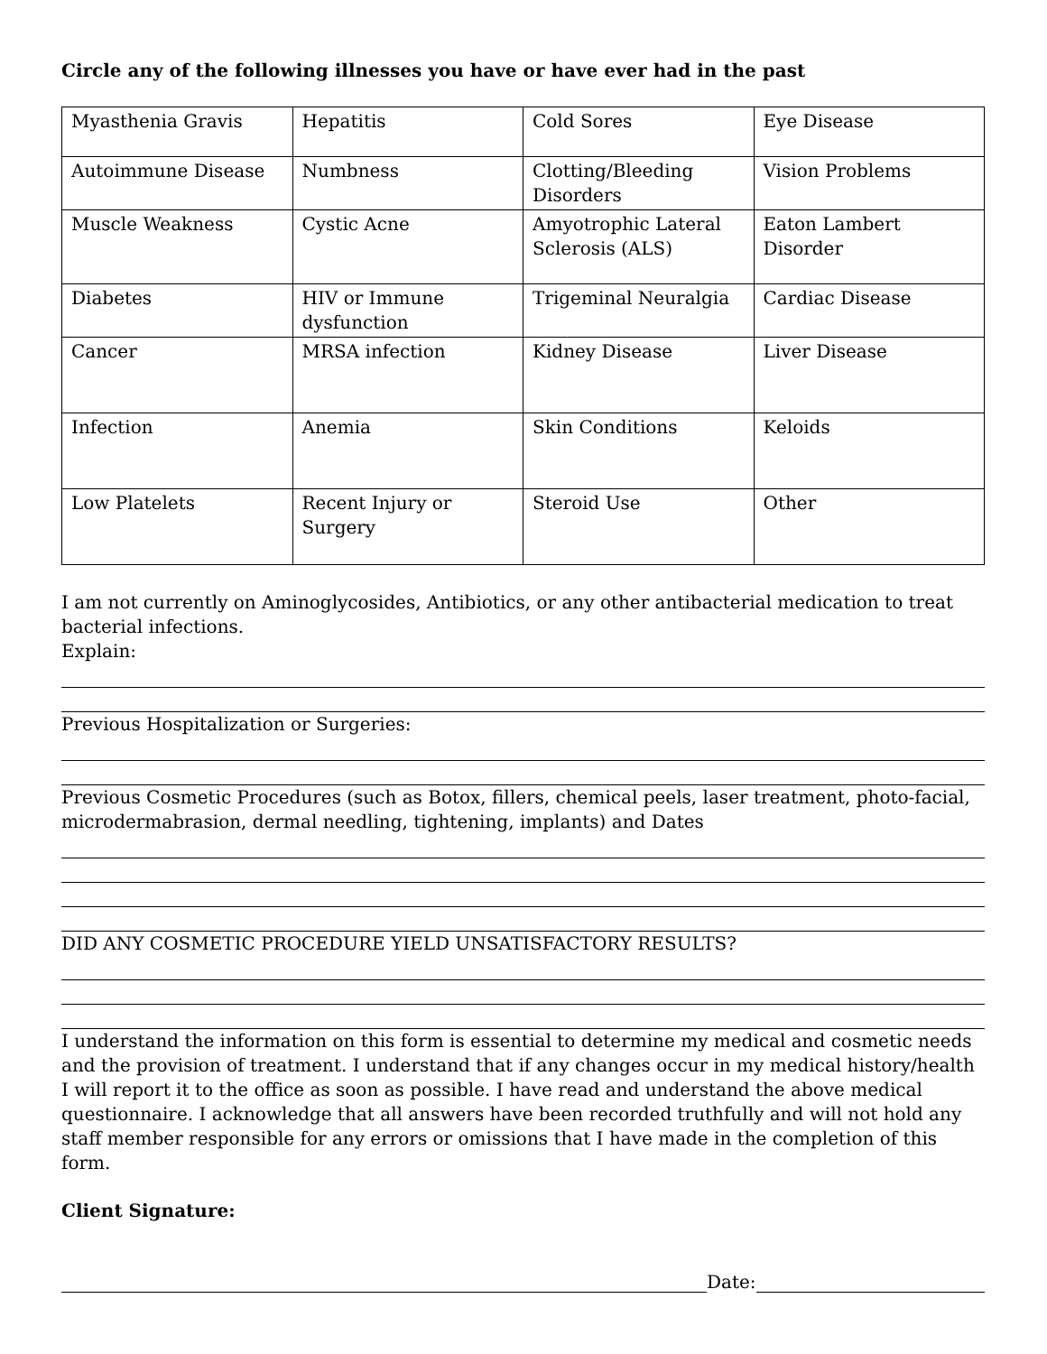Circle any of the following illnesses you have or have ever had in the past
| Myasthenia Gravis | Hepatitis | Cold Sores | Eye Disease |
| Autoimmune Disease | Numbness | Clotting/Bleeding Disorders | Vision Problems |
| Muscle Weakness | Cystic Acne | Amyotrophic Lateral Sclerosis (ALS) | Eaton Lambert Disorder |
| Diabetes | HIV or Immune dysfunction | Trigeminal Neuralgia | Cardiac Disease |
| Cancer | MRSA infection | Kidney Disease | Liver Disease |
| Infection | Anemia | Skin Conditions | Keloids |
| Low Platelets | Recent Injury or Surgery | Steroid Use | Other |
I am not currently on Aminoglycosides, Antibiotics, or any other antibacterial medication to treat bacterial infections.
Explain:
Previous Hospitalization or Surgeries:
Previous Cosmetic Procedures (such as Botox, fillers, chemical peels, laser treatment, photo-facial, microdermabrasion, dermal needling, tightening, implants) and Dates
DID ANY COSMETIC PROCEDURE YIELD UNSATISFACTORY RESULTS?
I understand the information on this form is essential to determine my medical and cosmetic needs and the provision of treatment. I understand that if any changes occur in my medical history/health I will report it to the office as soon as possible. I have read and understand the above medical questionnaire. I acknowledge that all answers have been recorded truthfully and will not hold any staff member responsible for any errors or omissions that I have made in the completion of this form.
Client Signature:
Date: